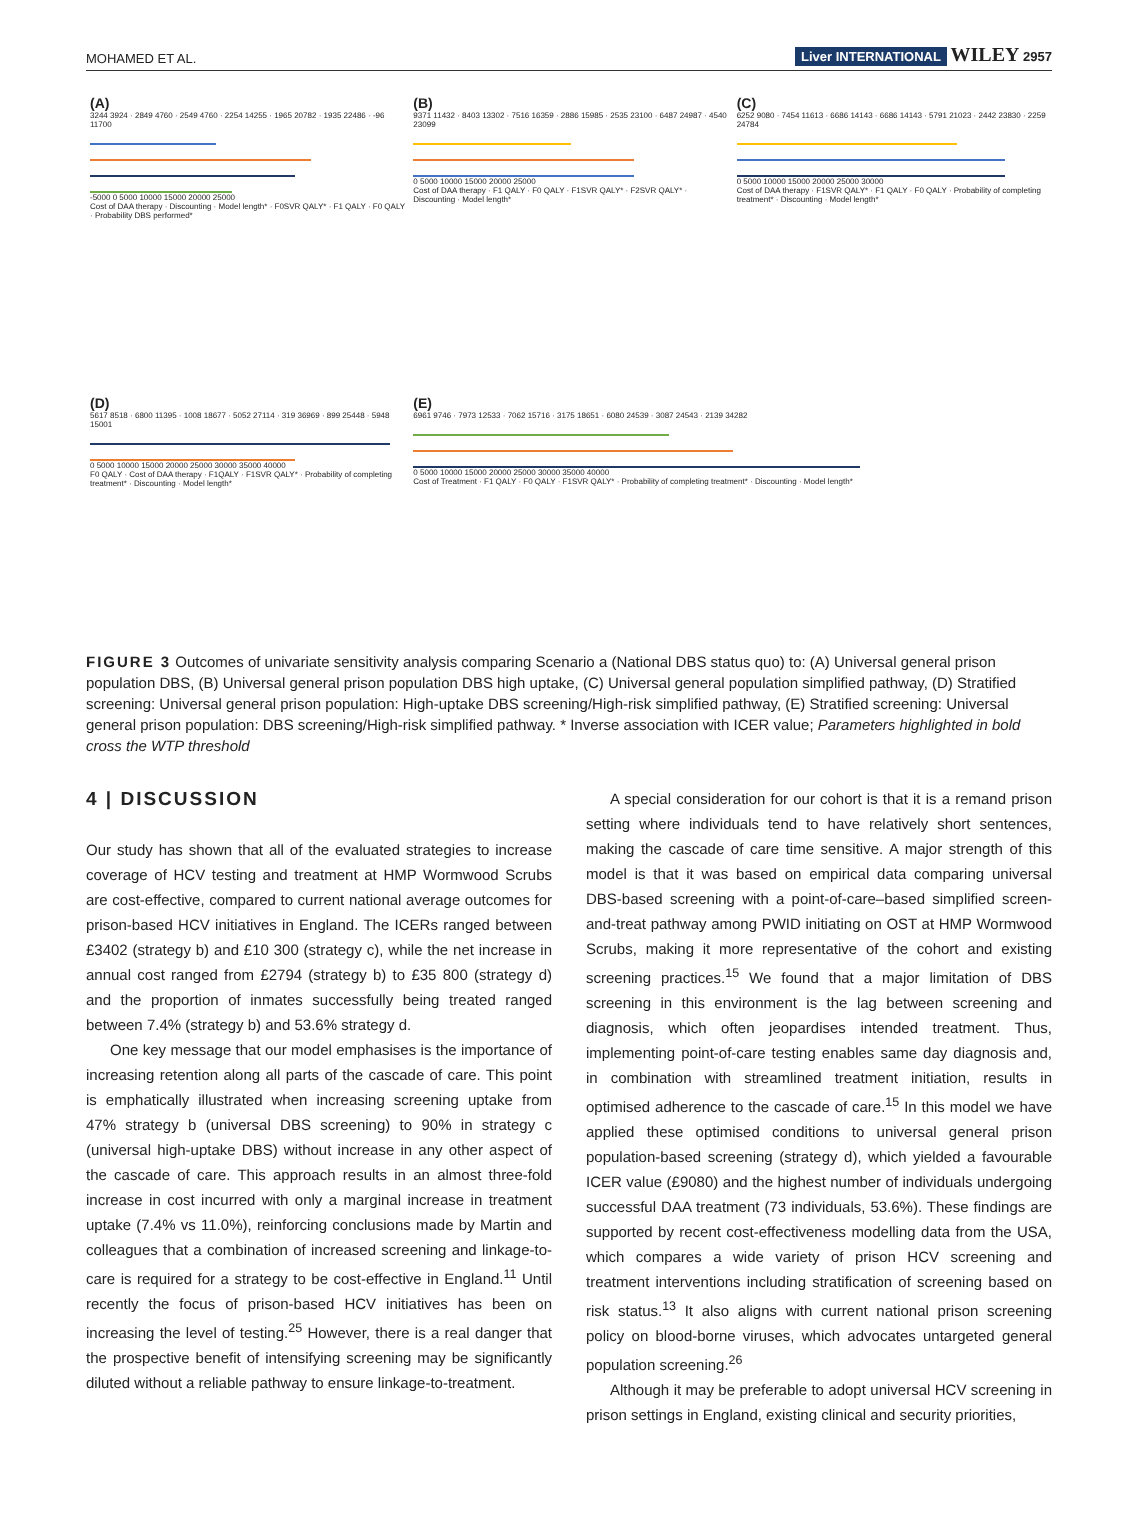MOHAMED ET AL. Liver INTERNATIONAL WILEY 2957
(A)
3244 3924 · 2849 4760 · 2549 4760 · 2254 14255 · 1965 20782 · 1935 22486 · -96 11700
-5000 0 5000 10000 15000 20000 25000
Cost of DAA therapy · Discounting · Model length* · F0SVR QALY* · F1 QALY · F0 QALY · Probability DBS performed*
(B)
9371 11432 · 8403 13302 · 7516 16359 · 2886 15985 · 2535 23100 · 6487 24987 · 4540 23099
0 5000 10000 15000 20000 25000
Cost of DAA therapy · F1 QALY · F0 QALY · F1SVR QALY* · F2SVR QALY* · Discounting · Model length*
(C)
6252 9080 · 7454 11613 · 6686 14143 · 6686 14143 · 5791 21023 · 2442 23830 · 2259 24784
0 5000 10000 15000 20000 25000 30000
Cost of DAA therapy · F1SVR QALY* · F1 QALY · F0 QALY · Probability of completing treatment* · Discounting · Model length*
(D)
5617 8518 · 6800 11395 · 1008 18677 · 5052 27114 · 319 36969 · 899 25448 · 5948 15001
0 5000 10000 15000 20000 25000 30000 35000 40000
F0 QALY · Cost of DAA therapy · F1QALY · F1SVR QALY* · Probability of completing treatment* · Discounting · Model length*
(E)
6961 9746 · 7973 12533 · 7062 15716 · 3175 18651 · 6080 24539 · 3087 24543 · 2139 34282
0 5000 10000 15000 20000 25000 30000 35000 40000
Cost of Treatment · F1 QALY · F0 QALY · F1SVR QALY* · Probability of completing treatment* · Discounting · Model length*
FIGURE 3 Outcomes of univariate sensitivity analysis comparing Scenario a (National DBS status quo) to: (A) Universal general prison population DBS, (B) Universal general prison population DBS high uptake, (C) Universal general population simplified pathway, (D) Stratified screening: Universal general prison population: High-uptake DBS screening/High-risk simplified pathway, (E) Stratified screening: Universal general prison population: DBS screening/High-risk simplified pathway. * Inverse association with ICER value; Parameters highlighted in bold cross the WTP threshold
4 | DISCUSSION
Our study has shown that all of the evaluated strategies to increase coverage of HCV testing and treatment at HMP Wormwood Scrubs are cost-effective, compared to current national average outcomes for prison-based HCV initiatives in England. The ICERs ranged between £3402 (strategy b) and £10 300 (strategy c), while the net increase in annual cost ranged from £2794 (strategy b) to £35 800 (strategy d) and the proportion of inmates successfully being treated ranged between 7.4% (strategy b) and 53.6% strategy d.
One key message that our model emphasises is the importance of increasing retention along all parts of the cascade of care. This point is emphatically illustrated when increasing screening uptake from 47% strategy b (universal DBS screening) to 90% in strategy c (universal high-uptake DBS) without increase in any other aspect of the cascade of care. This approach results in an almost three-fold increase in cost incurred with only a marginal increase in treatment uptake (7.4% vs 11.0%), reinforcing conclusions made by Martin and colleagues that a combination of increased screening and linkage-to-care is required for a strategy to be cost-effective in England.<sup>11</sup> Until recently the focus of prison-based HCV initiatives has been on increasing the level of testing.<sup>25</sup> However, there is a real danger that the prospective benefit of intensifying screening may be significantly diluted without a reliable pathway to ensure linkage-to-treatment.
A special consideration for our cohort is that it is a remand prison setting where individuals tend to have relatively short sentences, making the cascade of care time sensitive. A major strength of this model is that it was based on empirical data comparing universal DBS-based screening with a point-of-care–based simplified screen-and-treat pathway among PWID initiating on OST at HMP Wormwood Scrubs, making it more representative of the cohort and existing screening practices.<sup>15</sup> We found that a major limitation of DBS screening in this environment is the lag between screening and diagnosis, which often jeopardises intended treatment. Thus, implementing point-of-care testing enables same day diagnosis and, in combination with streamlined treatment initiation, results in optimised adherence to the cascade of care.<sup>15</sup> In this model we have applied these optimised conditions to universal general prison population-based screening (strategy d), which yielded a favourable ICER value (£9080) and the highest number of individuals undergoing successful DAA treatment (73 individuals, 53.6%). These findings are supported by recent cost-effectiveness modelling data from the USA, which compares a wide variety of prison HCV screening and treatment interventions including stratification of screening based on risk status.<sup>13</sup> It also aligns with current national prison screening policy on blood-borne viruses, which advocates untargeted general population screening.<sup>26</sup>
Although it may be preferable to adopt universal HCV screening in prison settings in England, existing clinical and security priorities,